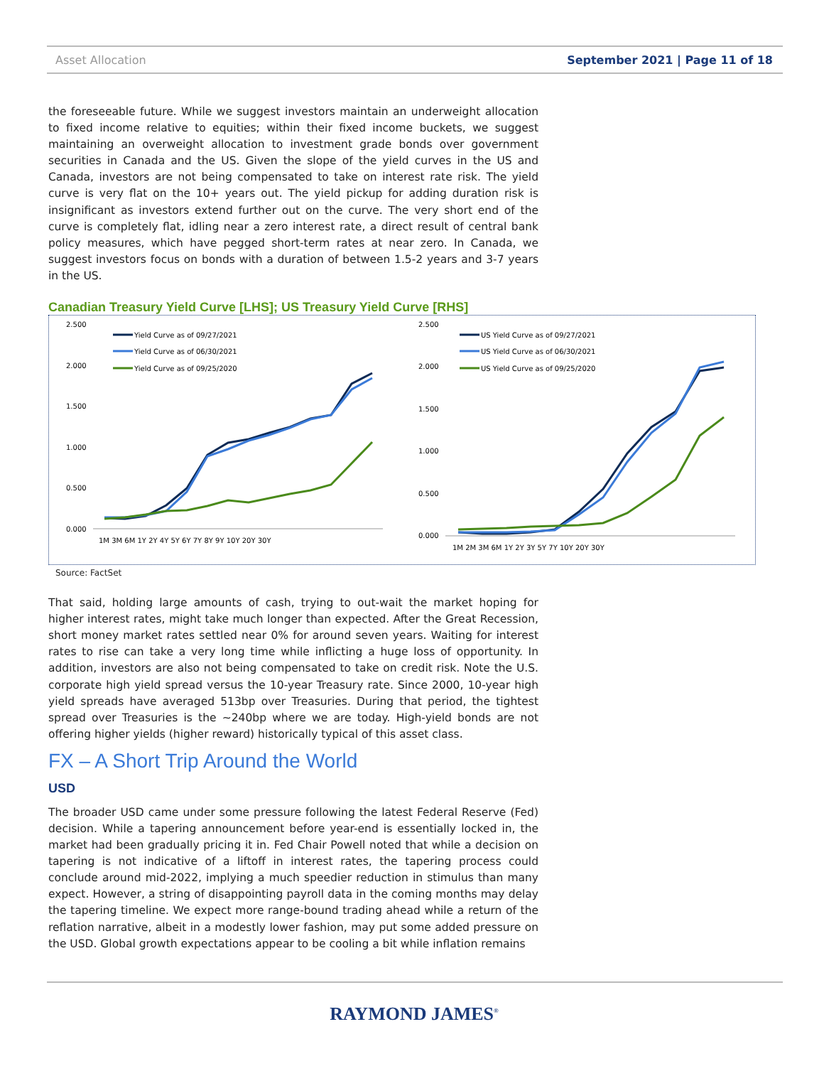Asset Allocation September 2021 | Page 11 of 18
the foreseeable future. While we suggest investors maintain an underweight allocation to fixed income relative to equities; within their fixed income buckets, we suggest maintaining an overweight allocation to investment grade bonds over government securities in Canada and the US. Given the slope of the yield curves in the US and Canada, investors are not being compensated to take on interest rate risk. The yield curve is very flat on the 10+ years out. The yield pickup for adding duration risk is insignificant as investors extend further out on the curve. The very short end of the curve is completely flat, idling near a zero interest rate, a direct result of central bank policy measures, which have pegged short-term rates at near zero. In Canada, we suggest investors focus on bonds with a duration of between 1.5-2 years and 3-7 years in the US.
Canadian Treasury Yield Curve [LHS]; US Treasury Yield Curve [RHS]
2.500
2.000
1.500
1.000
0.500
0.000
1M 3M 6M 1Y 2Y 4Y 5Y 6Y 7Y 8Y 9Y 10Y 20Y 30Y
Yield Curve as of 09/27/2021
Yield Curve as of 06/30/2021
Yield Curve as of 09/25/2020
2.500
2.000
1.500
1.000
0.500
0.000
1M 2M 3M 6M 1Y 2Y 3Y 5Y 7Y 10Y 20Y 30Y
US Yield Curve as of 09/27/2021
US Yield Curve as of 06/30/2021
US Yield Curve as of 09/25/2020
Source: FactSet
That said, holding large amounts of cash, trying to out-wait the market hoping for higher interest rates, might take much longer than expected. After the Great Recession, short money market rates settled near 0% for around seven years. Waiting for interest rates to rise can take a very long time while inflicting a huge loss of opportunity. In addition, investors are also not being compensated to take on credit risk. Note the U.S. corporate high yield spread versus the 10-year Treasury rate. Since 2000, 10-year high yield spreads have averaged 513bp over Treasuries. During that period, the tightest spread over Treasuries is the ~240bp where we are today. High-yield bonds are not offering higher yields (higher reward) historically typical of this asset class.
FX – A Short Trip Around the World
USD
The broader USD came under some pressure following the latest Federal Reserve (Fed) decision. While a tapering announcement before year-end is essentially locked in, the market had been gradually pricing it in. Fed Chair Powell noted that while a decision on tapering is not indicative of a liftoff in interest rates, the tapering process could conclude around mid-2022, implying a much speedier reduction in stimulus than many expect. However, a string of disappointing payroll data in the coming months may delay the tapering timeline. We expect more range-bound trading ahead while a return of the reflation narrative, albeit in a modestly lower fashion, may put some added pressure on the USD. Global growth expectations appear to be cooling a bit while inflation remains
RAYMOND JAMES<sup>®</sup>